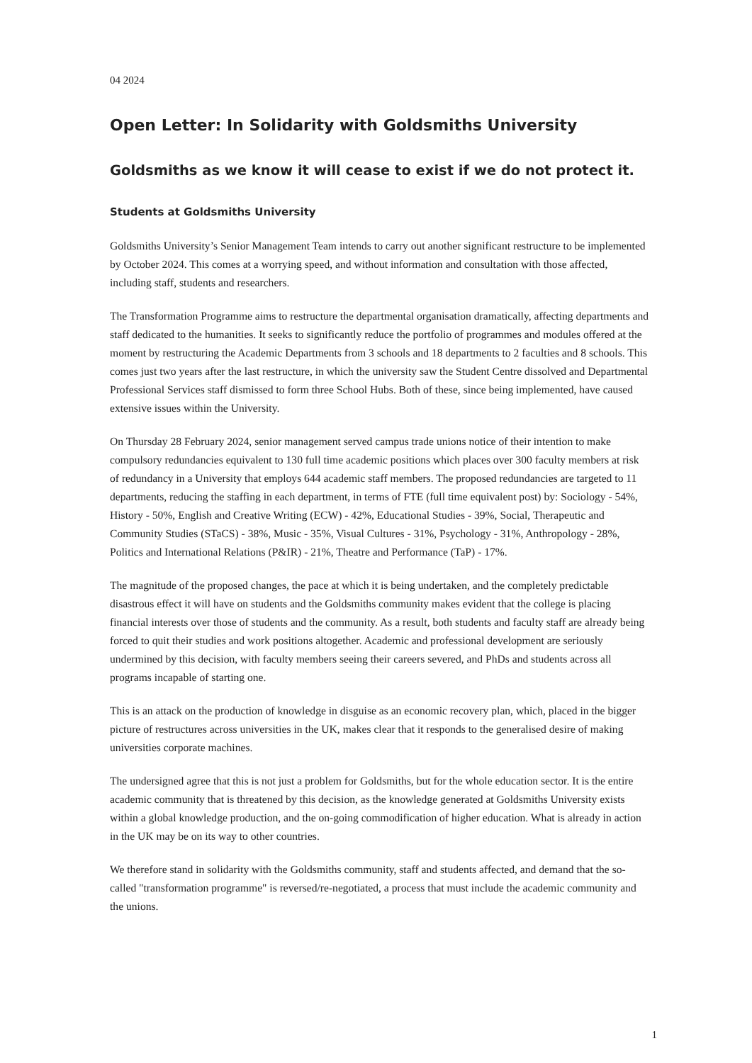04 2024
Open Letter: In Solidarity with Goldsmiths University
Goldsmiths as we know it will cease to exist if we do not protect it.
Students at Goldsmiths University
Goldsmiths University’s Senior Management Team intends to carry out another significant restructure to be implemented by October 2024. This comes at a worrying speed, and without information and consultation with those affected, including staff, students and researchers.
The Transformation Programme aims to restructure the departmental organisation dramatically, affecting departments and staff dedicated to the humanities. It seeks to significantly reduce the portfolio of programmes and modules offered at the moment by restructuring the Academic Departments from 3 schools and 18 departments to 2 faculties and 8 schools. This comes just two years after the last restructure, in which the university saw the Student Centre dissolved and Departmental Professional Services staff dismissed to form three School Hubs. Both of these, since being implemented, have caused extensive issues within the University.
On Thursday 28 February 2024, senior management served campus trade unions notice of their intention to make compulsory redundancies equivalent to 130 full time academic positions which places over 300 faculty members at risk of redundancy in a University that employs 644 academic staff members. The proposed redundancies are targeted to 11 departments, reducing the staffing in each department, in terms of FTE (full time equivalent post) by: Sociology - 54%, History - 50%, English and Creative Writing (ECW) - 42%, Educational Studies - 39%, Social, Therapeutic and Community Studies (STaCS) - 38%, Music - 35%, Visual Cultures - 31%, Psychology - 31%, Anthropology - 28%, Politics and International Relations (P&IR) - 21%, Theatre and Performance (TaP) - 17%.
The magnitude of the proposed changes, the pace at which it is being undertaken, and the completely predictable disastrous effect it will have on students and the Goldsmiths community makes evident that the college is placing financial interests over those of students and the community. As a result, both students and faculty staff are already being forced to quit their studies and work positions altogether. Academic and professional development are seriously undermined by this decision, with faculty members seeing their careers severed, and PhDs and students across all programs incapable of starting one.
This is an attack on the production of knowledge in disguise as an economic recovery plan, which, placed in the bigger picture of restructures across universities in the UK, makes clear that it responds to the generalised desire of making universities corporate machines.
The undersigned agree that this is not just a problem for Goldsmiths, but for the whole education sector. It is the entire academic community that is threatened by this decision, as the knowledge generated at Goldsmiths University exists within a global knowledge production, and the on-going commodification of higher education. What is already in action in the UK may be on its way to other countries.
We therefore stand in solidarity with the Goldsmiths community, staff and students affected, and demand that the so-called "transformation programme" is reversed/re-negotiated, a process that must include the academic community and the unions.
1